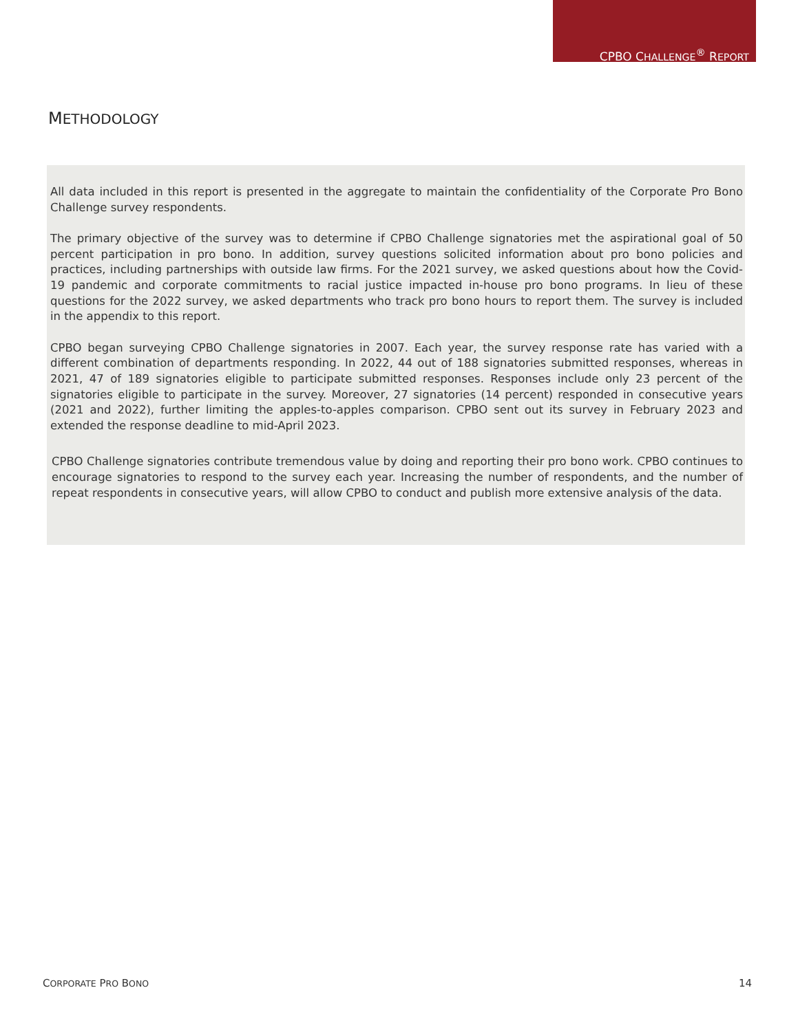CPBO CHALLENGE<sup>®</sup> REPORT
METHODOLOGY
All data included in this report is presented in the aggregate to maintain the confidentiality of the Corporate Pro Bono Challenge survey respondents.
The primary objective of the survey was to determine if CPBO Challenge signatories met the aspirational goal of 50 percent participation in pro bono. In addition, survey questions solicited information about pro bono policies and practices, including partnerships with outside law firms. For the 2021 survey, we asked questions about how the Covid-19 pandemic and corporate commitments to racial justice impacted in-house pro bono programs. In lieu of these questions for the 2022 survey, we asked departments who track pro bono hours to report them. The survey is included in the appendix to this report.
CPBO began surveying CPBO Challenge signatories in 2007. Each year, the survey response rate has varied with a different combination of departments responding. In 2022, 44 out of 188 signatories submitted responses, whereas in 2021, 47 of 189 signatories eligible to participate submitted responses. Responses include only 23 percent of the signatories eligible to participate in the survey. Moreover, 27 signatories (14 percent) responded in consecutive years (2021 and 2022), further limiting the apples-to-apples comparison. CPBO sent out its survey in February 2023 and extended the response deadline to mid-April 2023.
CPBO Challenge signatories contribute tremendous value by doing and reporting their pro bono work. CPBO continues to encourage signatories to respond to the survey each year. Increasing the number of respondents, and the number of repeat respondents in consecutive years, will allow CPBO to conduct and publish more extensive analysis of the data.
CORPORATE PRO BONO 14